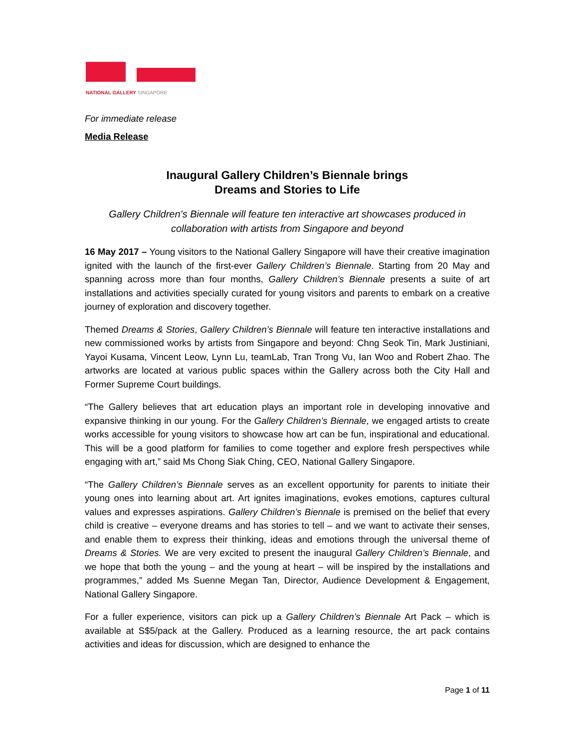NATIONAL GALLERY SINGAPORE
For immediate release
Media Release
Inaugural Gallery Children’s Biennale brings
Dreams and Stories to Life
Gallery Children’s Biennale will feature ten interactive art showcases produced in collaboration with artists from Singapore and beyond
16 May 2017 – Young visitors to the National Gallery Singapore will have their creative imagination ignited with the launch of the first-ever Gallery Children’s Biennale. Starting from 20 May and spanning across more than four months, Gallery Children’s Biennale presents a suite of art installations and activities specially curated for young visitors and parents to embark on a creative journey of exploration and discovery together.
Themed Dreams & Stories, Gallery Children’s Biennale will feature ten interactive installations and new commissioned works by artists from Singapore and beyond: Chng Seok Tin, Mark Justiniani, Yayoi Kusama, Vincent Leow, Lynn Lu, teamLab, Tran Trong Vu, Ian Woo and Robert Zhao. The artworks are located at various public spaces within the Gallery across both the City Hall and Former Supreme Court buildings.
“The Gallery believes that art education plays an important role in developing innovative and expansive thinking in our young. For the Gallery Children’s Biennale, we engaged artists to create works accessible for young visitors to showcase how art can be fun, inspirational and educational. This will be a good platform for families to come together and explore fresh perspectives while engaging with art,” said Ms Chong Siak Ching, CEO, National Gallery Singapore.
“The Gallery Children’s Biennale serves as an excellent opportunity for parents to initiate their young ones into learning about art. Art ignites imaginations, evokes emotions, captures cultural values and expresses aspirations. Gallery Children’s Biennale is premised on the belief that every child is creative – everyone dreams and has stories to tell – and we want to activate their senses, and enable them to express their thinking, ideas and emotions through the universal theme of Dreams & Stories. We are very excited to present the inaugural Gallery Children’s Biennale, and we hope that both the young – and the young at heart – will be inspired by the installations and programmes,” added Ms Suenne Megan Tan, Director, Audience Development & Engagement, National Gallery Singapore.
For a fuller experience, visitors can pick up a Gallery Children’s Biennale Art Pack – which is available at S$5/pack at the Gallery. Produced as a learning resource, the art pack contains activities and ideas for discussion, which are designed to enhance the
Page 1 of 11